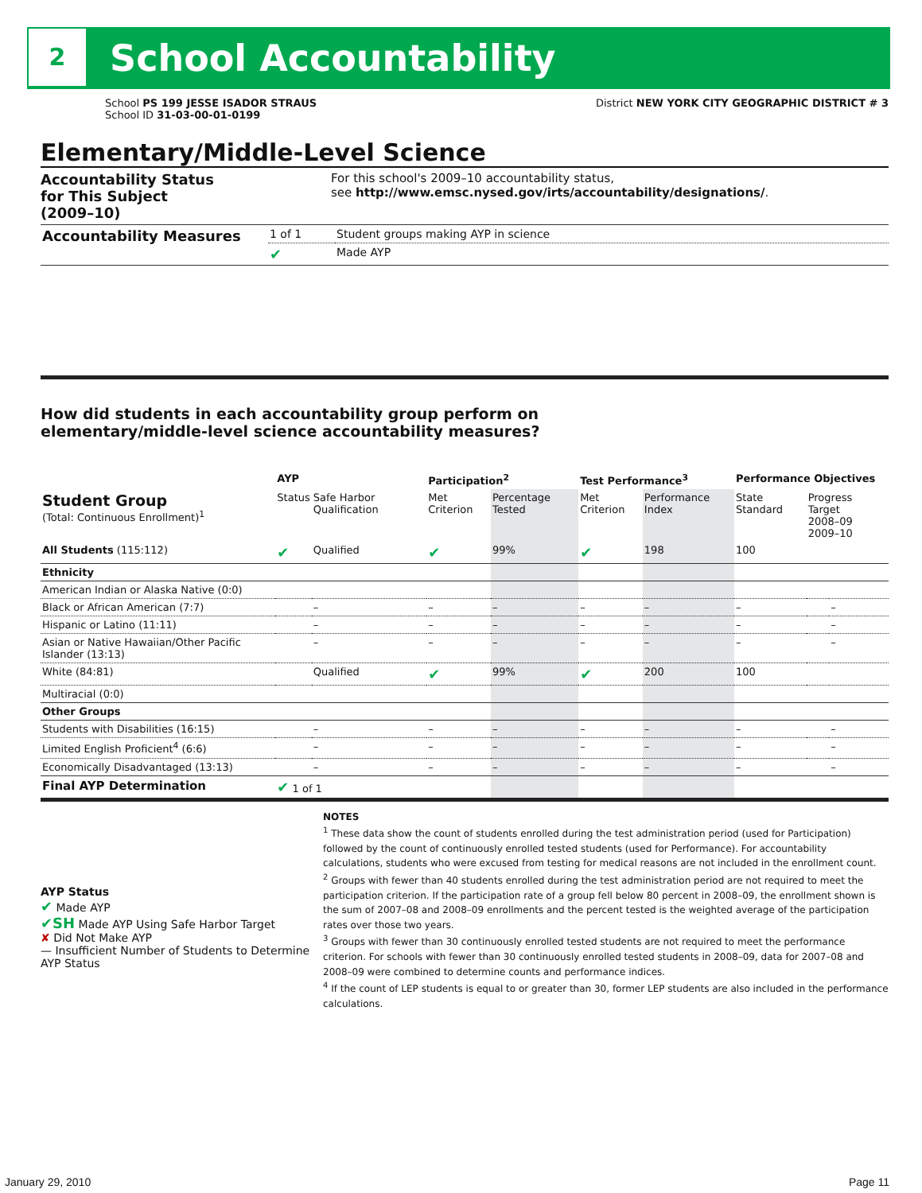2 School Accountability
School PS 199 JESSE ISADOR STRAUS
School ID 31-03-00-01-0199
District NEW YORK CITY GEOGRAPHIC DISTRICT # 3
Elementary/Middle-Level Science
Accountability Status
for This Subject
(2009–10)
For this school's 2009–10 accountability status,
see http://www.emsc.nysed.gov/irts/accountability/designations/.
| Accountability Measures | 1 of 1 | Student groups making AYP in science |
| | ✔ | Made AYP |
How did students in each accountability group perform on
elementary/middle-level science accountability measures?
| | AYP | | Participation<sup>2</sup> | | Test Performance<sup>3</sup> | | Performance Objectives | | |
| --- | --- | --- | --- | --- | --- | --- | --- | --- | --- |
| Student Group (Total: Continuous Enrollment)<sup>1</sup> | Status | Safe Harbor Qualification | Met Criterion | Percentage Tested | Met Criterion | Performance Index | State Standard | Progress Target 2008–09 2009–10 | |
| All Students (115:112) | ✔ | Qualified | ✔ | 99% | ✔ | 198 | 100 | | |
| Ethnicity | | | | | | | | | |
| American Indian or Alaska Native (0:0) | | | | | | | | | |
| Black or African American (7:7) | | – | – | – | – | – | – | | – |
| Hispanic or Latino (11:11) | | – | – | – | – | – | – | | – |
| Asian or Native Hawaiian/Other Pacific Islander (13:13) | | – | – | – | – | – | – | | – |
| White (84:81) | | Qualified | ✔ | 99% | ✔ | 200 | 100 | | |
| Multiracial (0:0) | | | | | | | | | |
| Other Groups | | | | | | | | | |
| Students with Disabilities (16:15) | | – | – | – | – | – | – | | – |
| Limited English Proficient<sup>4</sup> (6:6) | | – | – | – | – | – | – | | – |
| Economically Disadvantaged (13:13) | | – | – | – | – | – | – | | – |
| Final AYP Determination | ✔ 1 of 1 | | | | | | | | |
AYP Status
✔ Made AYP
✔SH Made AYP Using Safe Harbor Target
✘ Did Not Make AYP
— Insufficient Number of Students to Determine AYP Status
NOTES
<sup>1</sup> These data show the count of students enrolled during the test administration period (used for Participation) followed by the count of continuously enrolled tested students (used for Performance). For accountability calculations, students who were excused from testing for medical reasons are not included in the enrollment count.
<sup>2</sup> Groups with fewer than 40 students enrolled during the test administration period are not required to meet the participation criterion. If the participation rate of a group fell below 80 percent in 2008–09, the enrollment shown is the sum of 2007–08 and 2008–09 enrollments and the percent tested is the weighted average of the participation rates over those two years.
<sup>3</sup> Groups with fewer than 30 continuously enrolled tested students are not required to meet the performance criterion. For schools with fewer than 30 continuously enrolled tested students in 2008–09, data for 2007–08 and 2008–09 were combined to determine counts and performance indices.
<sup>4</sup> If the count of LEP students is equal to or greater than 30, former LEP students are also included in the performance calculations.
January 29, 2010 Page 11